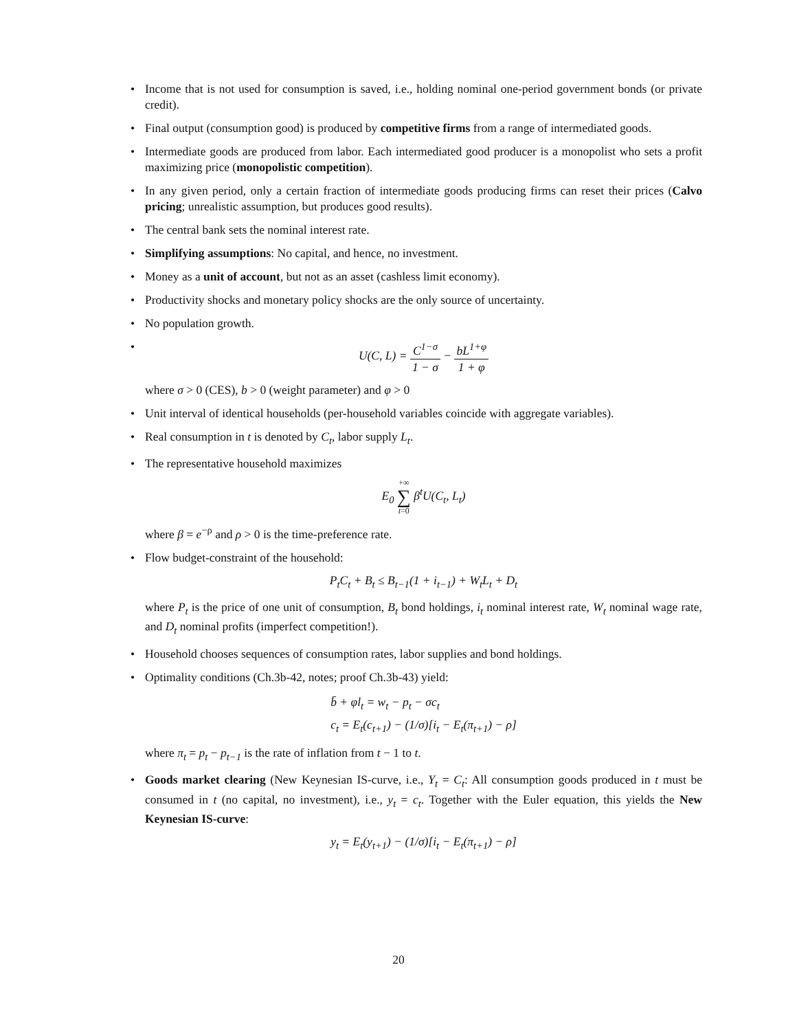• Income that is not used for consumption is saved, i.e., holding nominal one-period government bonds (or private credit).
• Final output (consumption good) is produced by competitive firms from a range of intermediated goods.
• Intermediate goods are produced from labor. Each intermediated good producer is a monopolist who sets a profit maximizing price (monopolistic competition).
• In any given period, only a certain fraction of intermediate goods producing firms can reset their prices (Calvo pricing; unrealistic assumption, but produces good results).
• The central bank sets the nominal interest rate.
• Simplifying assumptions: No capital, and hence, no investment.
• Money as a unit of account, but not as an asset (cashless limit economy).
• Productivity shocks and monetary policy shocks are the only source of uncertainty.
• No population growth.
•
U(C, L) = C<sup>1−σ</sup> 1 − σ − bL<sup>1+φ</sup> 1 + φ
where σ > 0 (CES), b > 0 (weight parameter) and φ > 0
• Unit interval of identical households (per-household variables coincide with aggregate variables).
• Real consumption in t is denoted by C<sub>t</sub>, labor supply L<sub>t</sub>.
• The representative household maximizes
E<sub>0</sub> +∞ ∑ t=0 β<sup>t</sup>U(C<sub>t</sub>, L<sub>t</sub>)
where β = e<sup>−ρ</sup> and ρ > 0 is the time-preference rate.
• Flow budget-constraint of the household:
P<sub>t</sub>C<sub>t</sub> + B<sub>t</sub> ≤ B<sub>t−1</sub>(1 + i<sub>t−1</sub>) + W<sub>t</sub>L<sub>t</sub> + D<sub>t</sub>
where P<sub>t</sub> is the price of one unit of consumption, B<sub>t</sub> bond holdings, i<sub>t</sub> nominal interest rate, W<sub>t</sub> nominal wage rate, and D<sub>t</sub> nominal profits (imperfect competition!).
• Household chooses sequences of consumption rates, labor supplies and bond holdings.
• Optimality conditions (Ch.3b-42, notes; proof Ch.3b-43) yield:
b̄ + φl<sub>t</sub> = w<sub>t</sub> − p<sub>t</sub> − σc<sub>t</sub>
c<sub>t</sub> = E<sub>t</sub>(c<sub>t+1</sub>) − (1/σ)[i<sub>t</sub> − E<sub>t</sub>(π<sub>t+1</sub>) − ρ]
where π<sub>t</sub> = p<sub>t</sub> − p<sub>t−1</sub> is the rate of inflation from t − 1 to t.
• Goods market clearing (New Keynesian IS-curve, i.e., Y<sub>t</sub> = C<sub>t</sub>: All consumption goods produced in t must be consumed in t (no capital, no investment), i.e., y<sub>t</sub> = c<sub>t</sub>. Together with the Euler equation, this yields the New Keynesian IS-curve:
y<sub>t</sub> = E<sub>t</sub>(y<sub>t+1</sub>) − (1/σ)[i<sub>t</sub> − E<sub>t</sub>(π<sub>t+1</sub>) − ρ]
20